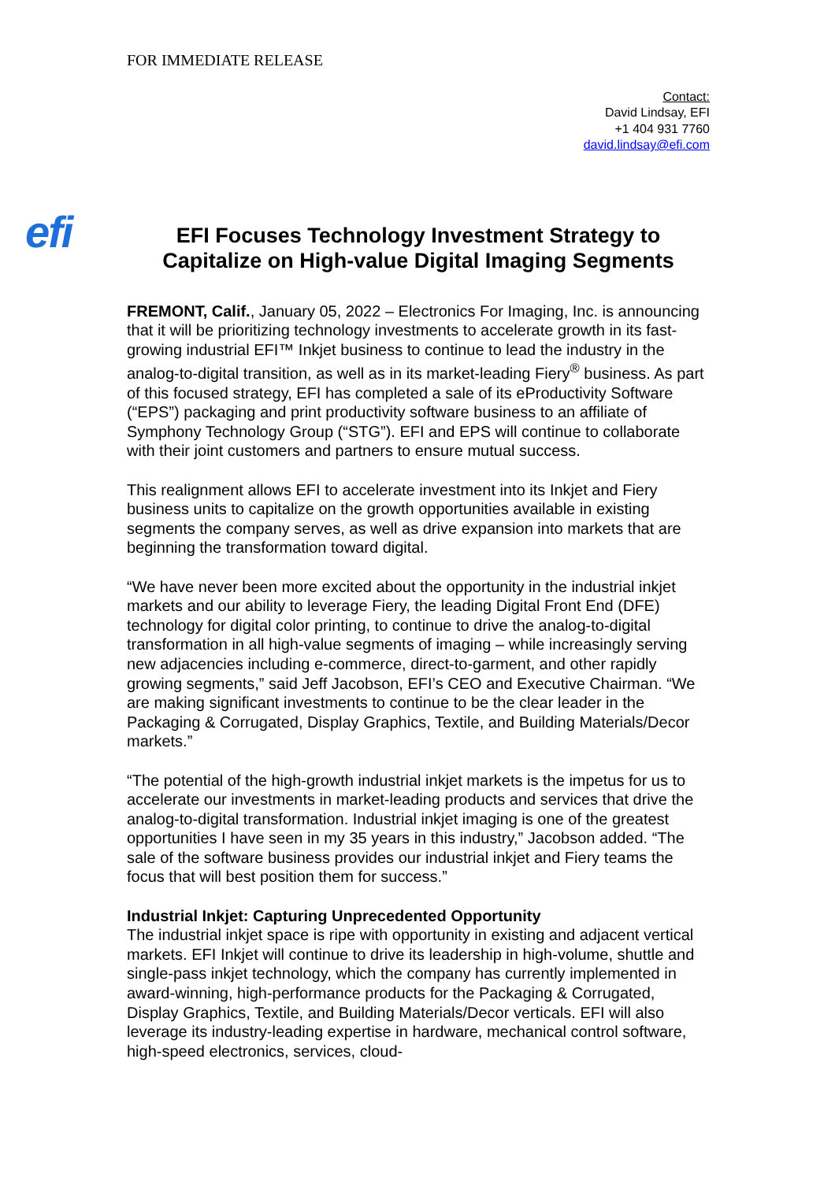FOR IMMEDIATE RELEASE
Contact:
David Lindsay, EFI
+1 404 931 7760
david.lindsay@efi.com
efi
EFI Focuses Technology Investment Strategy to Capitalize on High-value Digital Imaging Segments
FREMONT, Calif., January 05, 2022 – Electronics For Imaging, Inc. is announcing that it will be prioritizing technology investments to accelerate growth in its fast-growing industrial EFI™ Inkjet business to continue to lead the industry in the analog-to-digital transition, as well as in its market-leading Fiery<sup>®</sup> business. As part of this focused strategy, EFI has completed a sale of its eProductivity Software (“EPS”) packaging and print productivity software business to an affiliate of Symphony Technology Group (“STG”). EFI and EPS will continue to collaborate with their joint customers and partners to ensure mutual success.
This realignment allows EFI to accelerate investment into its Inkjet and Fiery business units to capitalize on the growth opportunities available in existing segments the company serves, as well as drive expansion into markets that are beginning the transformation toward digital.
“We have never been more excited about the opportunity in the industrial inkjet markets and our ability to leverage Fiery, the leading Digital Front End (DFE) technology for digital color printing, to continue to drive the analog-to-digital transformation in all high-value segments of imaging – while increasingly serving new adjacencies including e-commerce, direct-to-garment, and other rapidly growing segments,” said Jeff Jacobson, EFI’s CEO and Executive Chairman. “We are making significant investments to continue to be the clear leader in the Packaging & Corrugated, Display Graphics, Textile, and Building Materials/Decor markets.”
“The potential of the high-growth industrial inkjet markets is the impetus for us to accelerate our investments in market-leading products and services that drive the analog-to-digital transformation. Industrial inkjet imaging is one of the greatest opportunities I have seen in my 35 years in this industry,” Jacobson added. “The sale of the software business provides our industrial inkjet and Fiery teams the focus that will best position them for success.”
Industrial Inkjet: Capturing Unprecedented Opportunity
The industrial inkjet space is ripe with opportunity in existing and adjacent vertical markets. EFI Inkjet will continue to drive its leadership in high-volume, shuttle and single-pass inkjet technology, which the company has currently implemented in award-winning, high-performance products for the Packaging & Corrugated, Display Graphics, Textile, and Building Materials/Decor verticals. EFI will also leverage its industry-leading expertise in hardware, mechanical control software, high-speed electronics, services, cloud-